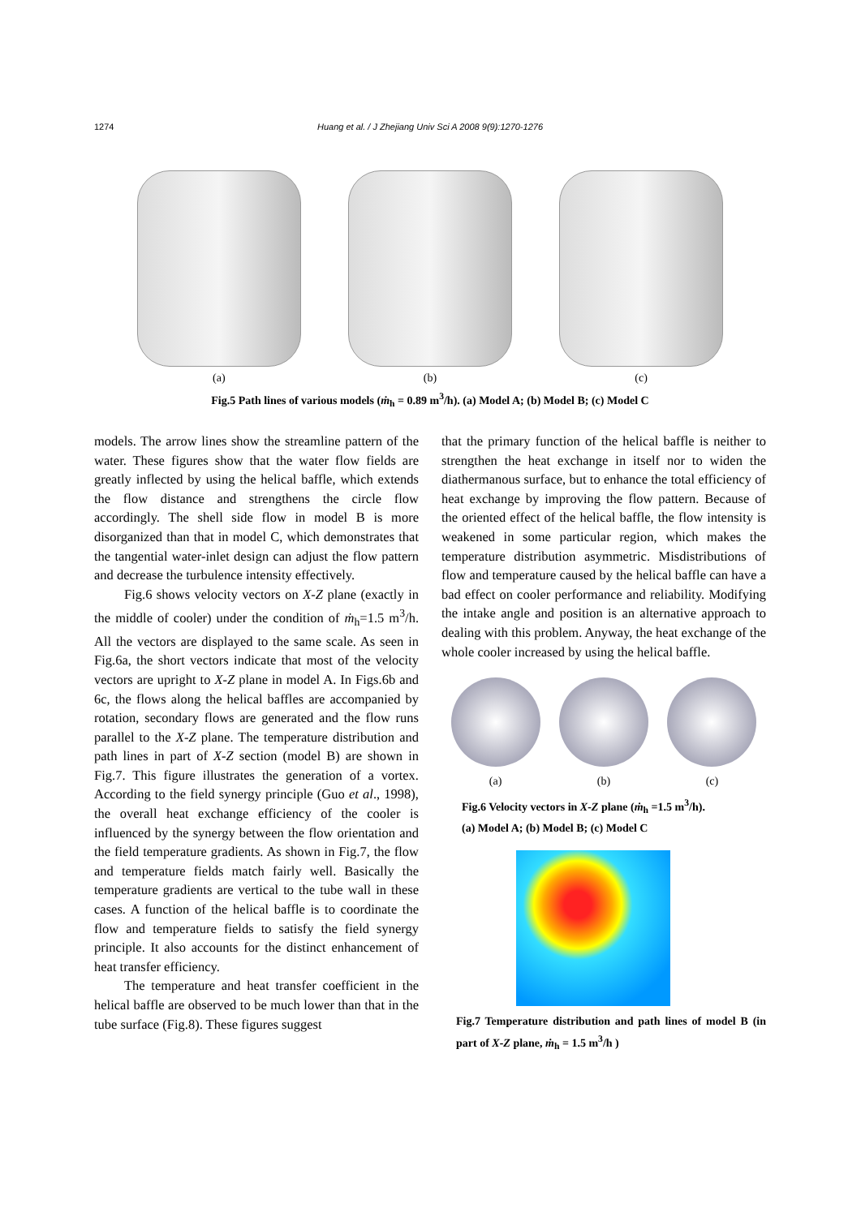1274 Huang et al. / J Zhejiang Univ Sci A 2008 9(9):1270-1276
(a) (b) (c)
Fig.5 Path lines of various models (ṁ<sub>h</sub> = 0.89 m<sup>3</sup>/h). (a) Model A; (b) Model B; (c) Model C
models. The arrow lines show the streamline pattern of the water. These figures show that the water flow fields are greatly inflected by using the helical baffle, which extends the flow distance and strengthens the circle flow accordingly. The shell side flow in model B is more disorganized than that in model C, which demonstrates that the tangential water-inlet design can adjust the flow pattern and decrease the turbulence intensity effectively.
Fig.6 shows velocity vectors on X-Z plane (exactly in the middle of cooler) under the condition of ṁ<sub>h</sub>=1.5 m<sup>3</sup>/h. All the vectors are displayed to the same scale. As seen in Fig.6a, the short vectors indicate that most of the velocity vectors are upright to X-Z plane in model A. In Figs.6b and 6c, the flows along the helical baffles are accompanied by rotation, secondary flows are generated and the flow runs parallel to the X-Z plane. The temperature distribution and path lines in part of X-Z section (model B) are shown in Fig.7. This figure illustrates the generation of a vortex. According to the field synergy principle (Guo et al., 1998), the overall heat exchange efficiency of the cooler is influenced by the synergy between the flow orientation and the field temperature gradients. As shown in Fig.7, the flow and temperature fields match fairly well. Basically the temperature gradients are vertical to the tube wall in these cases. A function of the helical baffle is to coordinate the flow and temperature fields to satisfy the field synergy principle. It also accounts for the distinct enhancement of heat transfer efficiency.
The temperature and heat transfer coefficient in the helical baffle are observed to be much lower than that in the tube surface (Fig.8). These figures suggest
that the primary function of the helical baffle is neither to strengthen the heat exchange in itself nor to widen the diathermanous surface, but to enhance the total efficiency of heat exchange by improving the flow pattern. Because of the oriented effect of the helical baffle, the flow intensity is weakened in some particular region, which makes the temperature distribution asymmetric. Misdistributions of flow and temperature caused by the helical baffle can have a bad effect on cooler performance and reliability. Modifying the intake angle and position is an alternative approach to dealing with this problem. Anyway, the heat exchange of the whole cooler increased by using the helical baffle.
(a) (b) (c)
Fig.6 Velocity vectors in X-Z plane (ṁ<sub>h</sub> =1.5 m<sup>3</sup>/h).
(a) Model A; (b) Model B; (c) Model C
Fig.7 Temperature distribution and path lines of model B (in part of X-Z plane, ṁ<sub>h</sub> = 1.5 m<sup>3</sup>/h )